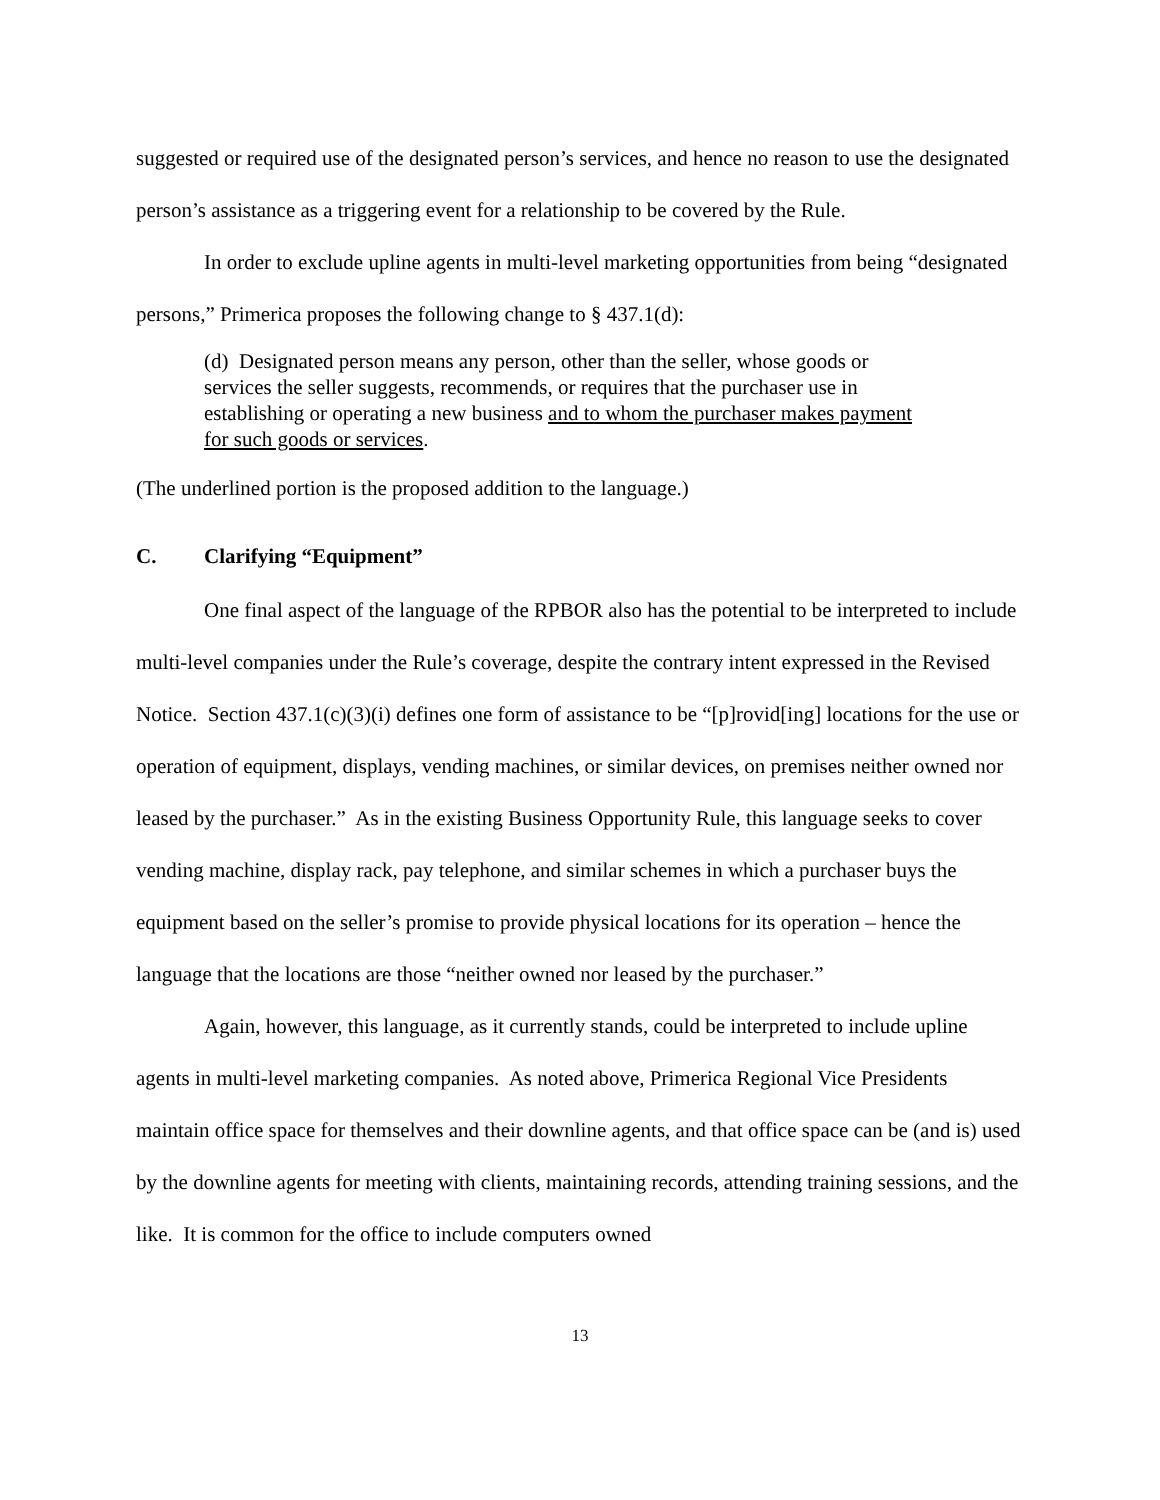suggested or required use of the designated person’s services, and hence no reason to use the designated person’s assistance as a triggering event for a relationship to be covered by the Rule.
In order to exclude upline agents in multi-level marketing opportunities from being “designated persons,” Primerica proposes the following change to § 437.1(d):
(d) Designated person means any person, other than the seller, whose goods or services the seller suggests, recommends, or requires that the purchaser use in establishing or operating a new business and to whom the purchaser makes payment for such goods or services.
(The underlined portion is the proposed addition to the language.)
C. Clarifying “Equipment”
One final aspect of the language of the RPBOR also has the potential to be interpreted to include multi-level companies under the Rule’s coverage, despite the contrary intent expressed in the Revised Notice. Section 437.1(c)(3)(i) defines one form of assistance to be “[p]rovid[ing] locations for the use or operation of equipment, displays, vending machines, or similar devices, on premises neither owned nor leased by the purchaser.” As in the existing Business Opportunity Rule, this language seeks to cover vending machine, display rack, pay telephone, and similar schemes in which a purchaser buys the equipment based on the seller’s promise to provide physical locations for its operation – hence the language that the locations are those “neither owned nor leased by the purchaser.”
Again, however, this language, as it currently stands, could be interpreted to include upline agents in multi-level marketing companies. As noted above, Primerica Regional Vice Presidents maintain office space for themselves and their downline agents, and that office space can be (and is) used by the downline agents for meeting with clients, maintaining records, attending training sessions, and the like. It is common for the office to include computers owned
13